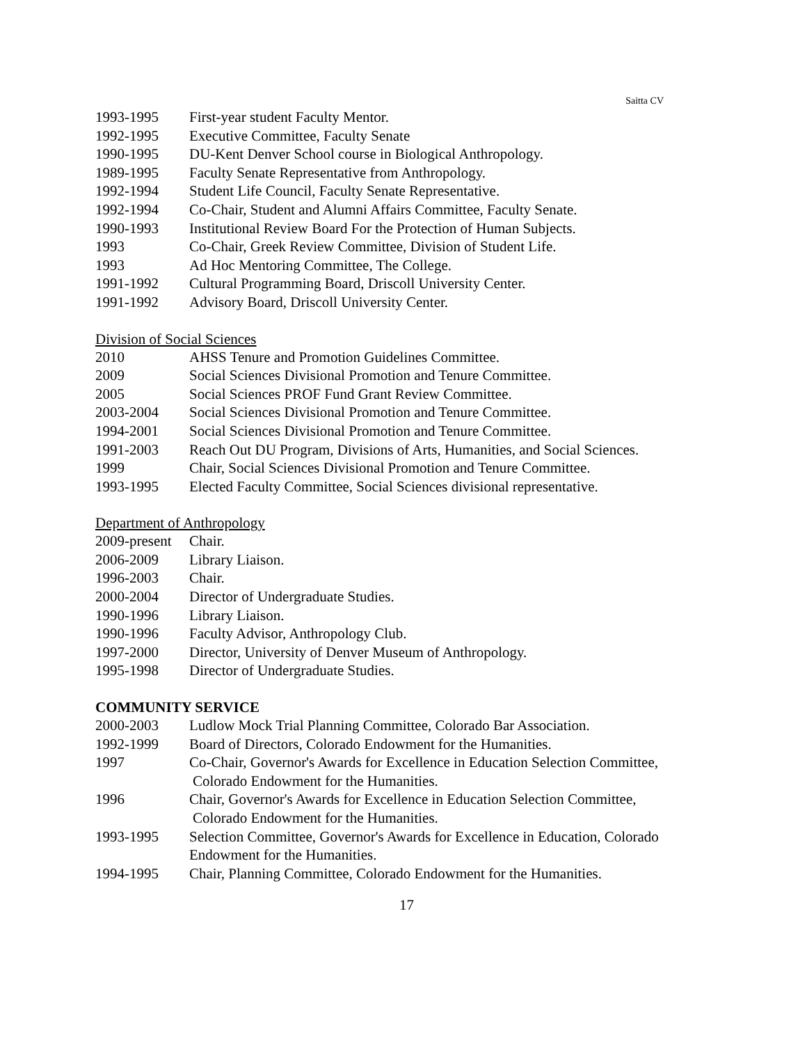Saitta CV
1993-1995 First-year student Faculty Mentor.
1992-1995 Executive Committee, Faculty Senate
1990-1995 DU-Kent Denver School course in Biological Anthropology.
1989-1995 Faculty Senate Representative from Anthropology.
1992-1994 Student Life Council, Faculty Senate Representative.
1992-1994 Co-Chair, Student and Alumni Affairs Committee, Faculty Senate.
1990-1993 Institutional Review Board For the Protection of Human Subjects.
1993 Co-Chair, Greek Review Committee, Division of Student Life.
1993 Ad Hoc Mentoring Committee, The College.
1991-1992 Cultural Programming Board, Driscoll University Center.
1991-1992 Advisory Board, Driscoll University Center.
Division of Social Sciences
2010 AHSS Tenure and Promotion Guidelines Committee.
2009 Social Sciences Divisional Promotion and Tenure Committee.
2005 Social Sciences PROF Fund Grant Review Committee.
2003-2004 Social Sciences Divisional Promotion and Tenure Committee.
1994-2001 Social Sciences Divisional Promotion and Tenure Committee.
1991-2003 Reach Out DU Program, Divisions of Arts, Humanities, and Social Sciences.
1999 Chair, Social Sciences Divisional Promotion and Tenure Committee.
1993-1995 Elected Faculty Committee, Social Sciences divisional representative.
Department of Anthropology
2009-present
Chair.
2006-2009 Library Liaison.
1996-2003 Chair.
2000-2004 Director of Undergraduate Studies.
1990-1996 Library Liaison.
1990-1996 Faculty Advisor, Anthropology Club.
1997-2000 Director, University of Denver Museum of Anthropology.
1995-1998 Director of Undergraduate Studies.
COMMUNITY SERVICE
2000-2003 Ludlow Mock Trial Planning Committee, Colorado Bar Association.
1992-1999 Board of Directors, Colorado Endowment for the Humanities.
1997 Co-Chair, Governor's Awards for Excellence in Education Selection Committee,
Colorado Endowment for the Humanities.
1996 Chair, Governor's Awards for Excellence in Education Selection Committee,
Colorado Endowment for the Humanities.
1993-1995 Selection Committee, Governor's Awards for Excellence in Education, Colorado
Endowment for the Humanities.
1994-1995 Chair, Planning Committee, Colorado Endowment for the Humanities.
17